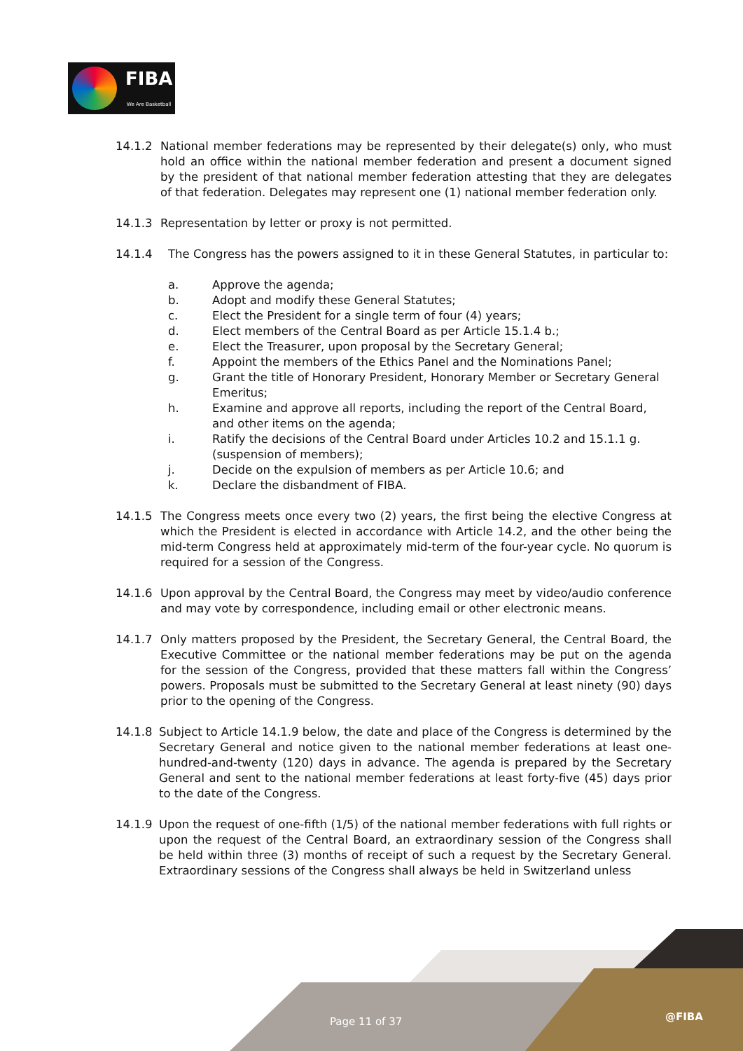FIBA
We Are Basketball
14.1.2 National member federations may be represented by their delegate(s) only, who must hold an office within the national member federation and present a document signed by the president of that national member federation attesting that they are delegates of that federation. Delegates may represent one (1) national member federation only.
14.1.3 Representation by letter or proxy is not permitted.
14.1.4 The Congress has the powers assigned to it in these General Statutes, in particular to:
a. Approve the agenda;
b. Adopt and modify these General Statutes;
c. Elect the President for a single term of four (4) years;
d. Elect members of the Central Board as per Article 15.1.4 b.;
e. Elect the Treasurer, upon proposal by the Secretary General;
f. Appoint the members of the Ethics Panel and the Nominations Panel;
g. Grant the title of Honorary President, Honorary Member or Secretary General Emeritus;
h. Examine and approve all reports, including the report of the Central Board, and other items on the agenda;
i. Ratify the decisions of the Central Board under Articles 10.2 and 15.1.1 g. (suspension of members);
j. Decide on the expulsion of members as per Article 10.6; and
k. Declare the disbandment of FIBA.
14.1.5 The Congress meets once every two (2) years, the first being the elective Congress at which the President is elected in accordance with Article 14.2, and the other being the mid-term Congress held at approximately mid-term of the four-year cycle. No quorum is required for a session of the Congress.
14.1.6 Upon approval by the Central Board, the Congress may meet by video/audio conference and may vote by correspondence, including email or other electronic means.
14.1.7 Only matters proposed by the President, the Secretary General, the Central Board, the Executive Committee or the national member federations may be put on the agenda for the session of the Congress, provided that these matters fall within the Congress’ powers. Proposals must be submitted to the Secretary General at least ninety (90) days prior to the opening of the Congress.
14.1.8 Subject to Article 14.1.9 below, the date and place of the Congress is determined by the Secretary General and notice given to the national member federations at least one-hundred-and-twenty (120) days in advance. The agenda is prepared by the Secretary General and sent to the national member federations at least forty-five (45) days prior to the date of the Congress.
14.1.9 Upon the request of one-fifth (1/5) of the national member federations with full rights or upon the request of the Central Board, an extraordinary session of the Congress shall be held within three (3) months of receipt of such a request by the Secretary General. Extraordinary sessions of the Congress shall always be held in Switzerland unless
Page 11 of 37 @FIBA